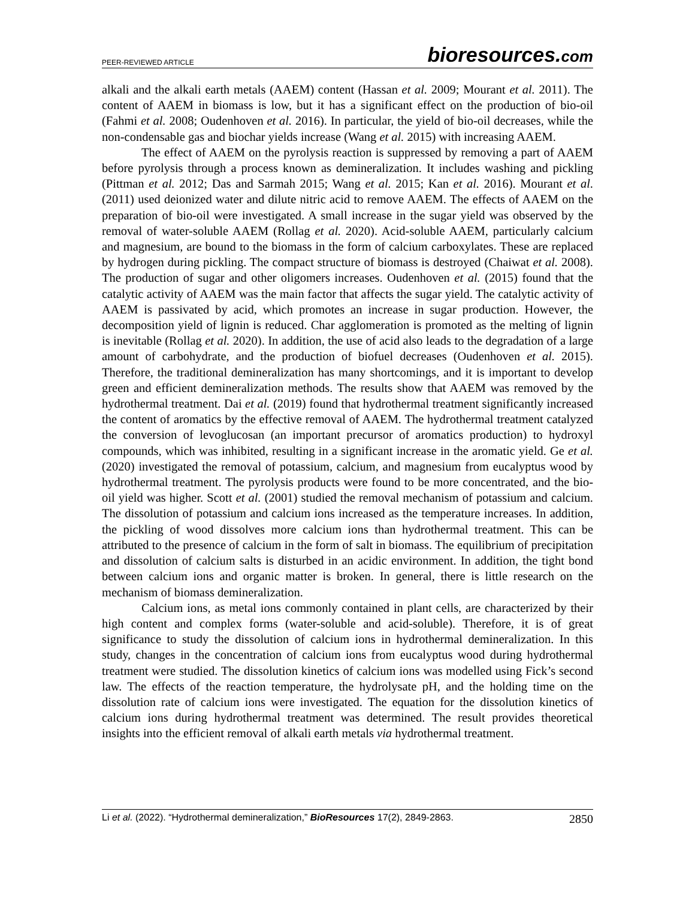PEER-REVIEWED ARTICLE
bioresources.com
alkali and the alkali earth metals (AAEM) content (Hassan et al. 2009; Mourant et al. 2011). The content of AAEM in biomass is low, but it has a significant effect on the production of bio-oil (Fahmi et al. 2008; Oudenhoven et al. 2016). In particular, the yield of bio-oil decreases, while the non-condensable gas and biochar yields increase (Wang et al. 2015) with increasing AAEM.
The effect of AAEM on the pyrolysis reaction is suppressed by removing a part of AAEM before pyrolysis through a process known as demineralization. It includes washing and pickling (Pittman et al. 2012; Das and Sarmah 2015; Wang et al. 2015; Kan et al. 2016). Mourant et al. (2011) used deionized water and dilute nitric acid to remove AAEM. The effects of AAEM on the preparation of bio-oil were investigated. A small increase in the sugar yield was observed by the removal of water-soluble AAEM (Rollag et al. 2020). Acid-soluble AAEM, particularly calcium and magnesium, are bound to the biomass in the form of calcium carboxylates. These are replaced by hydrogen during pickling. The compact structure of biomass is destroyed (Chaiwat et al. 2008). The production of sugar and other oligomers increases. Oudenhoven et al. (2015) found that the catalytic activity of AAEM was the main factor that affects the sugar yield. The catalytic activity of AAEM is passivated by acid, which promotes an increase in sugar production. However, the decomposition yield of lignin is reduced. Char agglomeration is promoted as the melting of lignin is inevitable (Rollag et al. 2020). In addition, the use of acid also leads to the degradation of a large amount of carbohydrate, and the production of biofuel decreases (Oudenhoven et al. 2015). Therefore, the traditional demineralization has many shortcomings, and it is important to develop green and efficient demineralization methods. The results show that AAEM was removed by the hydrothermal treatment. Dai et al. (2019) found that hydrothermal treatment significantly increased the content of aromatics by the effective removal of AAEM. The hydrothermal treatment catalyzed the conversion of levoglucosan (an important precursor of aromatics production) to hydroxyl compounds, which was inhibited, resulting in a significant increase in the aromatic yield. Ge et al. (2020) investigated the removal of potassium, calcium, and magnesium from eucalyptus wood by hydrothermal treatment. The pyrolysis products were found to be more concentrated, and the bio-oil yield was higher. Scott et al. (2001) studied the removal mechanism of potassium and calcium. The dissolution of potassium and calcium ions increased as the temperature increases. In addition, the pickling of wood dissolves more calcium ions than hydrothermal treatment. This can be attributed to the presence of calcium in the form of salt in biomass. The equilibrium of precipitation and dissolution of calcium salts is disturbed in an acidic environment. In addition, the tight bond between calcium ions and organic matter is broken. In general, there is little research on the mechanism of biomass demineralization.
Calcium ions, as metal ions commonly contained in plant cells, are characterized by their high content and complex forms (water-soluble and acid-soluble). Therefore, it is of great significance to study the dissolution of calcium ions in hydrothermal demineralization. In this study, changes in the concentration of calcium ions from eucalyptus wood during hydrothermal treatment were studied. The dissolution kinetics of calcium ions was modelled using Fick’s second law. The effects of the reaction temperature, the hydrolysate pH, and the holding time on the dissolution rate of calcium ions were investigated. The equation for the dissolution kinetics of calcium ions during hydrothermal treatment was determined. The result provides theoretical insights into the efficient removal of alkali earth metals via hydrothermal treatment.
Li et al. (2022). “Hydrothermal demineralization,” BioResources 17(2), 2849-2863.
2850